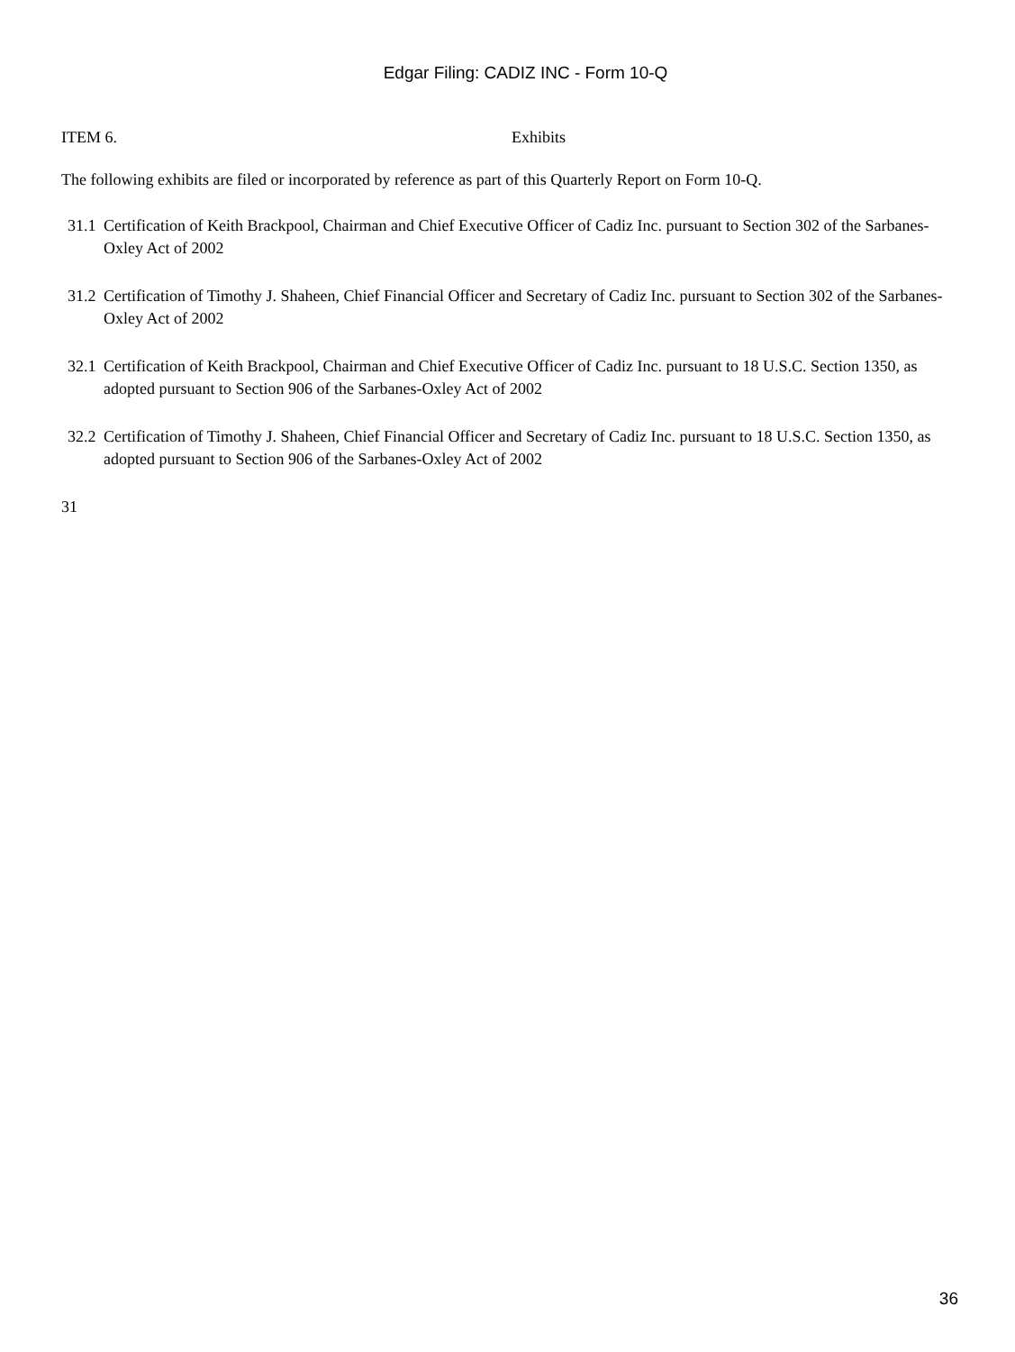Edgar Filing: CADIZ INC - Form 10-Q
ITEM 6. Exhibits
The following exhibits are filed or incorporated by reference as part of this Quarterly Report on Form 10-Q.
31.1 Certification of Keith Brackpool, Chairman and Chief Executive Officer of Cadiz Inc. pursuant to Section 302 of the Sarbanes-Oxley Act of 2002
31.2 Certification of Timothy J. Shaheen, Chief Financial Officer and Secretary of Cadiz Inc. pursuant to Section 302 of the Sarbanes-Oxley Act of 2002
32.1 Certification of Keith Brackpool, Chairman and Chief Executive Officer of Cadiz Inc. pursuant to 18 U.S.C. Section 1350, as adopted pursuant to Section 906 of the Sarbanes-Oxley Act of 2002
32.2 Certification of Timothy J. Shaheen, Chief Financial Officer and Secretary of Cadiz Inc. pursuant to 18 U.S.C. Section 1350, as adopted pursuant to Section 906 of the Sarbanes-Oxley Act of 2002
31
36